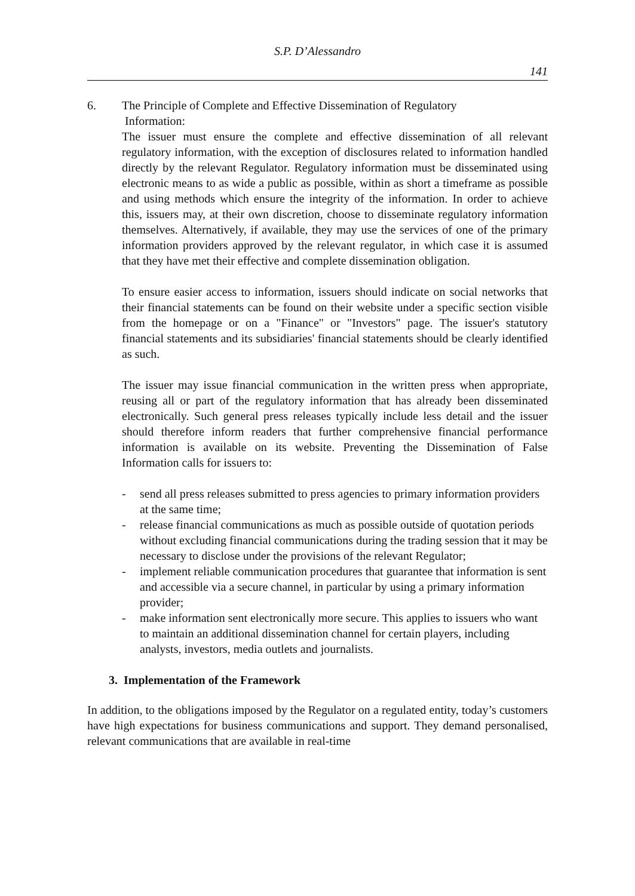S.P. D’Alessandro
141
6. The Principle of Complete and Effective Dissemination of Regulatory
Information:
The issuer must ensure the complete and effective dissemination of all relevant regulatory information, with the exception of disclosures related to information handled directly by the relevant Regulator. Regulatory information must be disseminated using electronic means to as wide a public as possible, within as short a timeframe as possible and using methods which ensure the integrity of the information. In order to achieve this, issuers may, at their own discretion, choose to disseminate regulatory information themselves. Alternatively, if available, they may use the services of one of the primary information providers approved by the relevant regulator, in which case it is assumed that they have met their effective and complete dissemination obligation.
To ensure easier access to information, issuers should indicate on social networks that their financial statements can be found on their website under a specific section visible from the homepage or on a "Finance" or "Investors" page. The issuer's statutory financial statements and its subsidiaries' financial statements should be clearly identified as such.
The issuer may issue financial communication in the written press when appropriate, reusing all or part of the regulatory information that has already been disseminated electronically. Such general press releases typically include less detail and the issuer should therefore inform readers that further comprehensive financial performance information is available on its website. Preventing the Dissemination of False Information calls for issuers to:
- send all press releases submitted to press agencies to primary information providers at the same time;
- release financial communications as much as possible outside of quotation periods without excluding financial communications during the trading session that it may be necessary to disclose under the provisions of the relevant Regulator;
- implement reliable communication procedures that guarantee that information is sent and accessible via a secure channel, in particular by using a primary information provider;
- make information sent electronically more secure. This applies to issuers who want to maintain an additional dissemination channel for certain players, including analysts, investors, media outlets and journalists.
3. Implementation of the Framework
In addition, to the obligations imposed by the Regulator on a regulated entity, today’s customers have high expectations for business communications and support. They demand personalised, relevant communications that are available in real-time